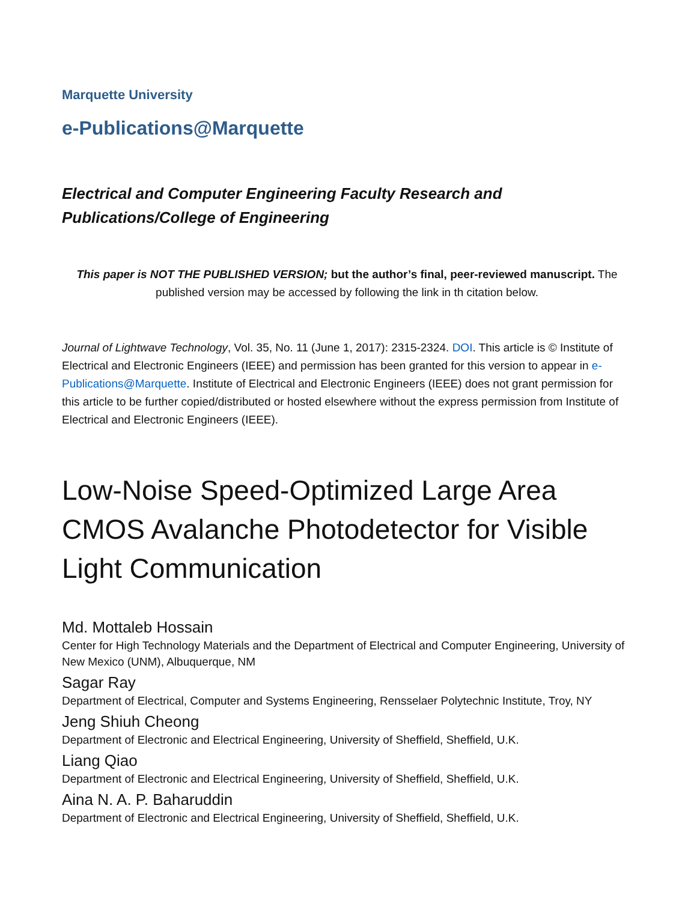Marquette University
e-Publications@Marquette
Electrical and Computer Engineering Faculty Research and
Publications/College of Engineering
This paper is NOT THE PUBLISHED VERSION; but the author’s final, peer-reviewed manuscript. The published version may be accessed by following the link in th citation below.
Journal of Lightwave Technology, Vol. 35, No. 11 (June 1, 2017): 2315-2324. DOI. This article is © Institute of Electrical and Electronic Engineers (IEEE) and permission has been granted for this version to appear in e-Publications@Marquette. Institute of Electrical and Electronic Engineers (IEEE) does not grant permission for this article to be further copied/distributed or hosted elsewhere without the express permission from Institute of Electrical and Electronic Engineers (IEEE).
Low-Noise Speed-Optimized Large Area CMOS Avalanche Photodetector for Visible Light Communication
Md. Mottaleb Hossain
Center for High Technology Materials and the Department of Electrical and Computer Engineering, University of New Mexico (UNM), Albuquerque, NM
Sagar Ray
Department of Electrical, Computer and Systems Engineering, Rensselaer Polytechnic Institute, Troy, NY
Jeng Shiuh Cheong
Department of Electronic and Electrical Engineering, University of Sheffield, Sheffield, U.K.
Liang Qiao
Department of Electronic and Electrical Engineering, University of Sheffield, Sheffield, U.K.
Aina N. A. P. Baharuddin
Department of Electronic and Electrical Engineering, University of Sheffield, Sheffield, U.K.